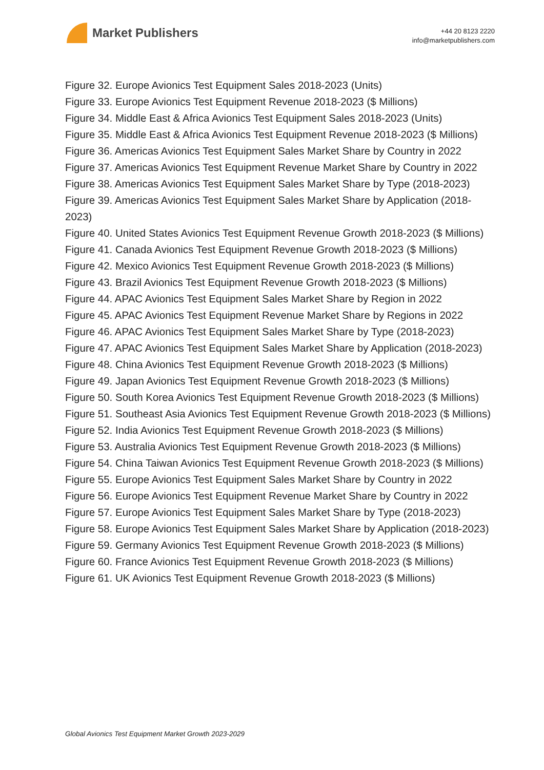Market Publishers
+44 20 8123 2220
info@marketpublishers.com
Figure 32. Europe Avionics Test Equipment Sales 2018-2023 (Units)
Figure 33. Europe Avionics Test Equipment Revenue 2018-2023 ($ Millions)
Figure 34. Middle East & Africa Avionics Test Equipment Sales 2018-2023 (Units)
Figure 35. Middle East & Africa Avionics Test Equipment Revenue 2018-2023 ($ Millions)
Figure 36. Americas Avionics Test Equipment Sales Market Share by Country in 2022
Figure 37. Americas Avionics Test Equipment Revenue Market Share by Country in 2022
Figure 38. Americas Avionics Test Equipment Sales Market Share by Type (2018-2023)
Figure 39. Americas Avionics Test Equipment Sales Market Share by Application (2018-2023)
Figure 40. United States Avionics Test Equipment Revenue Growth 2018-2023 ($ Millions)
Figure 41. Canada Avionics Test Equipment Revenue Growth 2018-2023 ($ Millions)
Figure 42. Mexico Avionics Test Equipment Revenue Growth 2018-2023 ($ Millions)
Figure 43. Brazil Avionics Test Equipment Revenue Growth 2018-2023 ($ Millions)
Figure 44. APAC Avionics Test Equipment Sales Market Share by Region in 2022
Figure 45. APAC Avionics Test Equipment Revenue Market Share by Regions in 2022
Figure 46. APAC Avionics Test Equipment Sales Market Share by Type (2018-2023)
Figure 47. APAC Avionics Test Equipment Sales Market Share by Application (2018-2023)
Figure 48. China Avionics Test Equipment Revenue Growth 2018-2023 ($ Millions)
Figure 49. Japan Avionics Test Equipment Revenue Growth 2018-2023 ($ Millions)
Figure 50. South Korea Avionics Test Equipment Revenue Growth 2018-2023 ($ Millions)
Figure 51. Southeast Asia Avionics Test Equipment Revenue Growth 2018-2023 ($ Millions)
Figure 52. India Avionics Test Equipment Revenue Growth 2018-2023 ($ Millions)
Figure 53. Australia Avionics Test Equipment Revenue Growth 2018-2023 ($ Millions)
Figure 54. China Taiwan Avionics Test Equipment Revenue Growth 2018-2023 ($ Millions)
Figure 55. Europe Avionics Test Equipment Sales Market Share by Country in 2022
Figure 56. Europe Avionics Test Equipment Revenue Market Share by Country in 2022
Figure 57. Europe Avionics Test Equipment Sales Market Share by Type (2018-2023)
Figure 58. Europe Avionics Test Equipment Sales Market Share by Application (2018-2023)
Figure 59. Germany Avionics Test Equipment Revenue Growth 2018-2023 ($ Millions)
Figure 60. France Avionics Test Equipment Revenue Growth 2018-2023 ($ Millions)
Figure 61. UK Avionics Test Equipment Revenue Growth 2018-2023 ($ Millions)
Global Avionics Test Equipment Market Growth 2023-2029